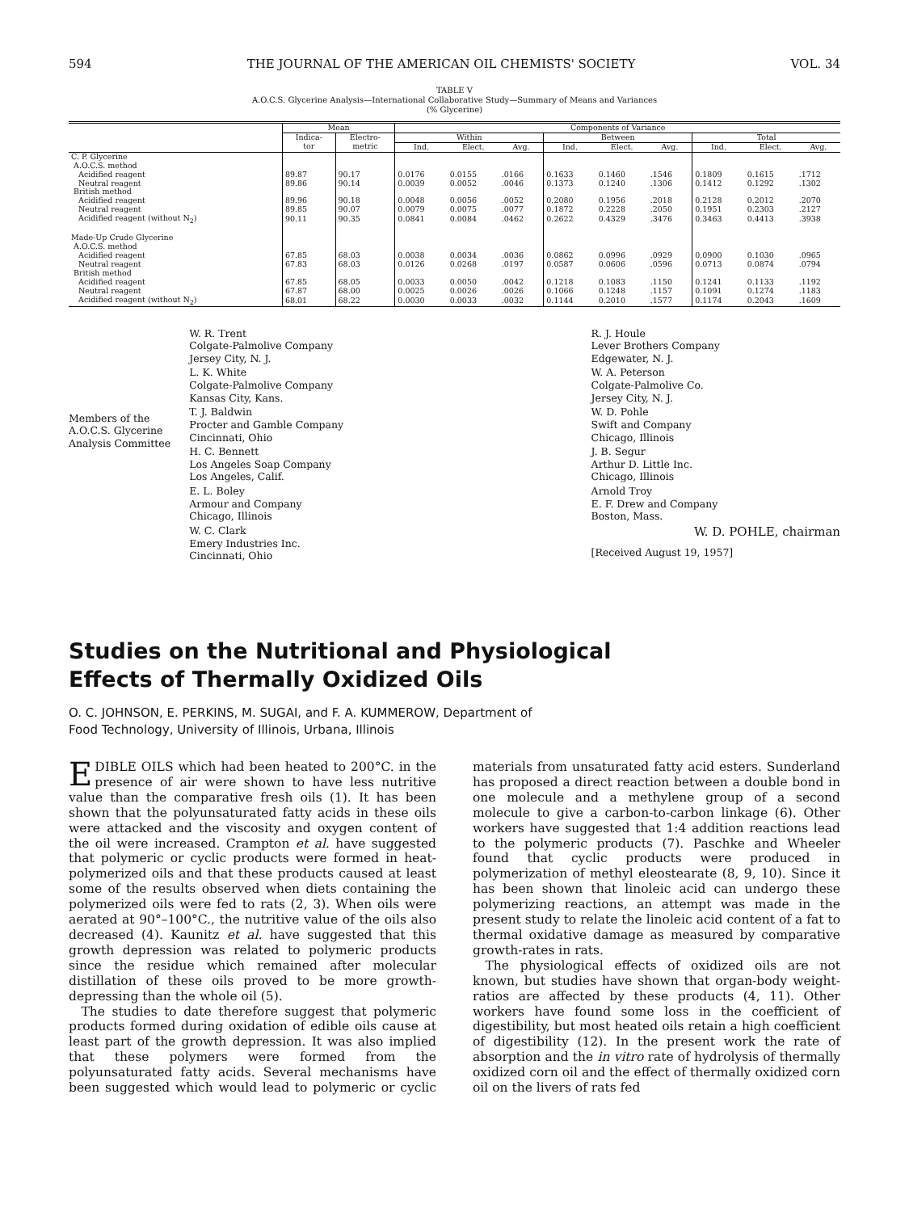594 THE JOURNAL OF THE AMERICAN OIL CHEMISTS' SOCIETY VOL. 34
TABLE V
A.O.C.S. Glycerine Analysis—International Collaborative Study—Summary of Means and Variances
(% Glycerine)
| | Mean | | Components of Variance | | | | | | | | |
| --- | --- | --- | --- | --- | --- | --- | --- | --- | --- | --- | --- |
| | Indica- tor | Electro- metric | Within | | | Between | | | Total | | |
| | | | Ind. | Elect. | Avg. | Ind. | Elect. | Avg. | Ind. | Elect. | Avg. |
| C. P. Glycerine A.O.C.S. method | | | | | | | | | | | |
| Acidified reagent | 89.87 | 90.17 | 0.0176 | 0.0155 | .0166 | 0.1633 | 0.1460 | .1546 | 0.1809 | 0.1615 | .1712 |
| Neutral reagent | 89.86 | 90.14 | 0.0039 | 0.0052 | .0046 | 0.1373 | 0.1240 | .1306 | 0.1412 | 0.1292 | .1302 |
| British method | | | | | | | | | | | |
| Acidified reagent | 89.96 | 90.18 | 0.0048 | 0.0056 | .0052 | 0.2080 | 0.1956 | .2018 | 0.2128 | 0.2012 | .2070 |
| Neutral reagent | 89.85 | 90.07 | 0.0079 | 0.0075 | .0077 | 0.1872 | 0.2228 | .2050 | 0.1951 | 0.2303 | .2127 |
| Acidified reagent (without N<sub>2</sub>) | 90.11 | 90.35 | 0.0841 | 0.0084 | .0462 | 0.2622 | 0.4329 | .3476 | 0.3463 | 0.4413 | .3938 |
| Made-Up Crude Glycerine A.O.C.S. method | | | | | | | | | | | |
| Acidified reagent | 67.85 | 68.03 | 0.0038 | 0.0034 | .0036 | 0.0862 | 0.0996 | .0929 | 0.0900 | 0.1030 | .0965 |
| Neutral reagent | 67.83 | 68.03 | 0.0126 | 0.0268 | .0197 | 0.0587 | 0.0606 | .0596 | 0.0713 | 0.0874 | .0794 |
| British method | | | | | | | | | | | |
| Acidified reagent | 67.85 | 68.05 | 0.0033 | 0.0050 | .0042 | 0.1218 | 0.1083 | .1150 | 0.1241 | 0.1133 | .1192 |
| Neutral reagent | 67.87 | 68.00 | 0.0025 | 0.0026 | .0026 | 0.1066 | 0.1248 | .1157 | 0.1091 | 0.1274 | .1183 |
| Acidified reagent (without N<sub>2</sub>) | 68.01 | 68.22 | 0.0030 | 0.0033 | .0032 | 0.1144 | 0.2010 | .1577 | 0.1174 | 0.2043 | .1609 |
Members of the
A.O.C.S. Glycerine
Analysis Committee
W. R. Trent
Colgate-Palmolive Company
Jersey City, N. J.
L. K. White
Colgate-Palmolive Company
Kansas City, Kans.
T. J. Baldwin
Procter and Gamble Company
Cincinnati, Ohio
H. C. Bennett
Los Angeles Soap Company
Los Angeles, Calif.
E. L. Boley
Armour and Company
Chicago, Illinois
W. C. Clark
Emery Industries Inc.
Cincinnati, Ohio
R. J. Houle
Lever Brothers Company
Edgewater, N. J.
W. A. Peterson
Colgate-Palmolive Co.
Jersey City, N. J.
W. D. Pohle
Swift and Company
Chicago, Illinois
J. B. Segur
Arthur D. Little Inc.
Chicago, Illinois
Arnold Troy
E. F. Drew and Company
Boston, Mass.
W. D. POHLE, chairman
[Received August 19, 1957]
Studies on the Nutritional and Physiological
Effects of Thermally Oxidized Oils
O. C. JOHNSON, E. PERKINS, M. SUGAI, and F. A. KUMMEROW, Department of
Food Technology, University of Illinois, Urbana, Illinois
EDIBLE OILS which had been heated to 200°C. in the presence of air were shown to have less nutritive value than the comparative fresh oils (1). It has been shown that the polyunsaturated fatty acids in these oils were attacked and the viscosity and oxygen content of the oil were increased. Crampton et al. have suggested that polymeric or cyclic products were formed in heat-polymerized oils and that these products caused at least some of the results observed when diets containing the polymerized oils were fed to rats (2, 3). When oils were aerated at 90°–100°C., the nutritive value of the oils also decreased (4). Kaunitz et al. have suggested that this growth depression was related to polymeric products since the residue which remained after molecular distillation of these oils proved to be more growth-depressing than the whole oil (5).
The studies to date therefore suggest that polymeric products formed during oxidation of edible oils cause at least part of the growth depression. It was also implied that these polymers were formed from the polyunsaturated fatty acids. Several mechanisms have been suggested which would lead to polymeric or cyclic materials from unsaturated fatty acid esters. Sunderland has proposed a direct reaction between a double bond in one molecule and a methylene group of a second molecule to give a carbon-to-carbon linkage (6). Other workers have suggested that 1:4 addition reactions lead to the polymeric products (7). Paschke and Wheeler found that cyclic products were produced in polymerization of methyl eleostearate (8, 9, 10). Since it has been shown that linoleic acid can undergo these polymerizing reactions, an attempt was made in the present study to relate the linoleic acid content of a fat to thermal oxidative damage as measured by comparative growth-rates in rats.
The physiological effects of oxidized oils are not known, but studies have shown that organ-body weight-ratios are affected by these products (4, 11). Other workers have found some loss in the coefficient of digestibility, but most heated oils retain a high coefficient of digestibility (12). In the present work the rate of absorption and the in vitro rate of hydrolysis of thermally oxidized corn oil and the effect of thermally oxidized corn oil on the livers of rats fed